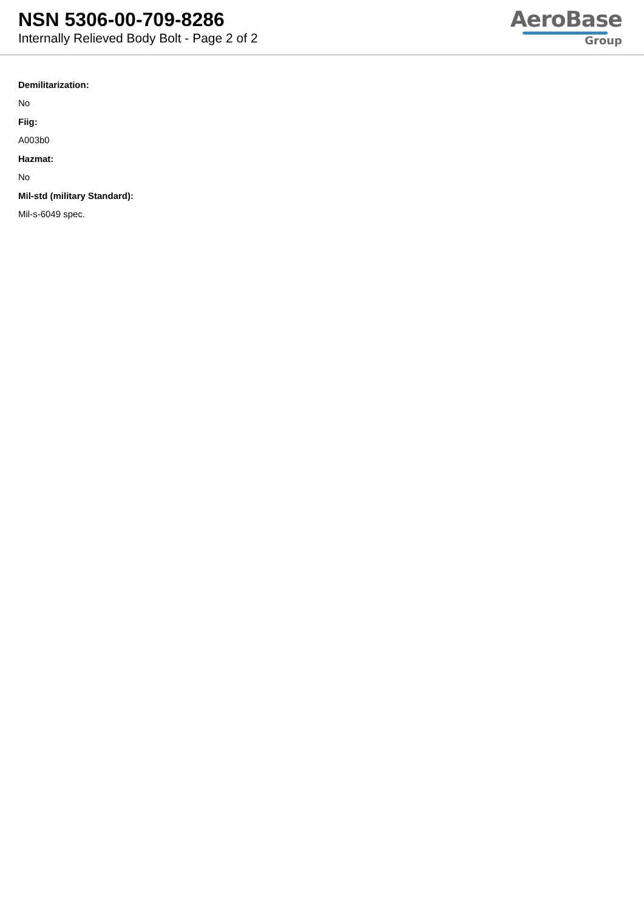NSN 5306-00-709-8286
Internally Relieved Body Bolt - Page 2 of 2
AeroBase
Group
Demilitarization:
No
Fiig:
A003b0
Hazmat:
No
Mil-std (military Standard):
Mil-s-6049 spec.